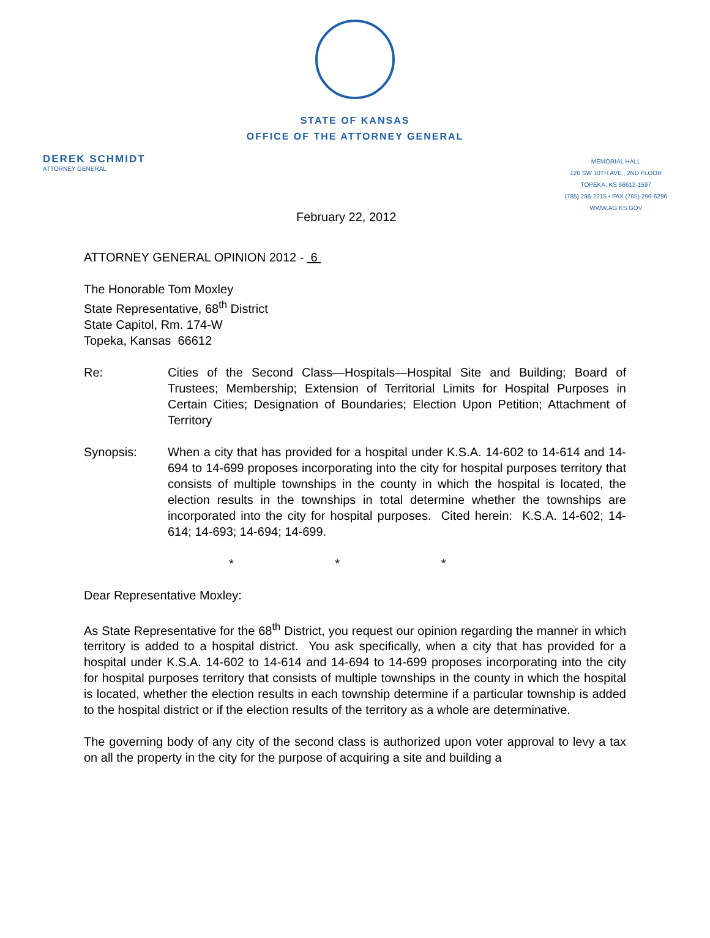STATE OF KANSAS
OFFICE OF THE ATTORNEY GENERAL
DEREK SCHMIDT
ATTORNEY GENERAL
MEMORIAL HALL
120 SW 10TH AVE., 2ND FLOOR
TOPEKA, KS 66612-1597
(785) 296-2215 • FAX (785) 296-6296
WWW.AG.KS.GOV
February 22, 2012
ATTORNEY GENERAL OPINION 2012 - 6
The Honorable Tom Moxley
State Representative, 68<sup>th</sup> District
State Capitol, Rm. 174-W
Topeka, Kansas 66612
Re: Cities of the Second Class—Hospitals—Hospital Site and Building; Board of Trustees; Membership; Extension of Territorial Limits for Hospital Purposes in Certain Cities; Designation of Boundaries; Election Upon Petition; Attachment of Territory
Synopsis: When a city that has provided for a hospital under K.S.A. 14-602 to 14-614 and 14-694 to 14-699 proposes incorporating into the city for hospital purposes territory that consists of multiple townships in the county in which the hospital is located, the election results in the townships in total determine whether the townships are incorporated into the city for hospital purposes. Cited herein: K.S.A. 14-602; 14-614; 14-693; 14-694; 14-699.
* * *
Dear Representative Moxley:
As State Representative for the 68<sup>th</sup> District, you request our opinion regarding the manner in which territory is added to a hospital district. You ask specifically, when a city that has provided for a hospital under K.S.A. 14-602 to 14-614 and 14-694 to 14-699 proposes incorporating into the city for hospital purposes territory that consists of multiple townships in the county in which the hospital is located, whether the election results in each township determine if a particular township is added to the hospital district or if the election results of the territory as a whole are determinative.
The governing body of any city of the second class is authorized upon voter approval to levy a tax on all the property in the city for the purpose of acquiring a site and building a